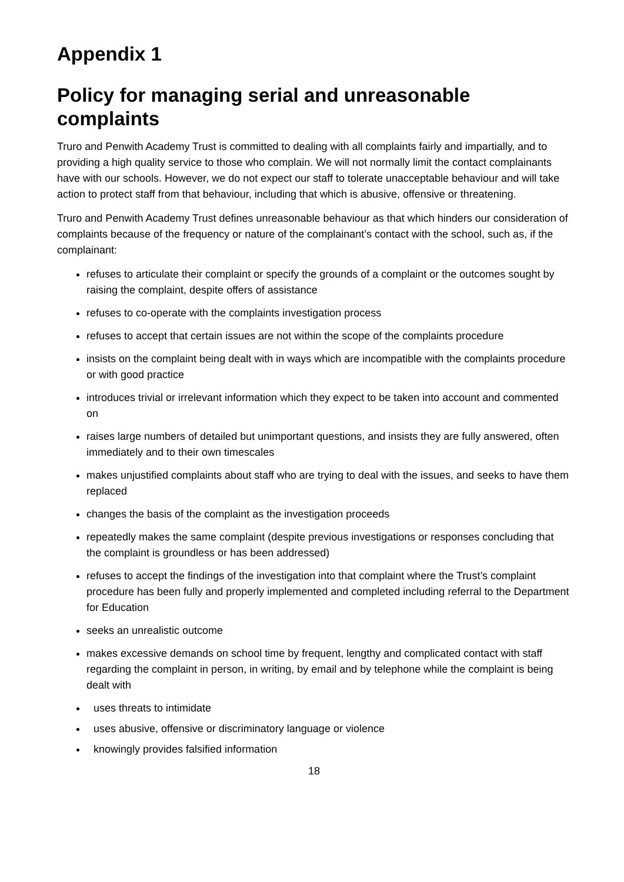Appendix 1
Policy for managing serial and unreasonable complaints
Truro and Penwith Academy Trust is committed to dealing with all complaints fairly and impartially, and to providing a high quality service to those who complain. We will not normally limit the contact complainants have with our schools. However, we do not expect our staff to tolerate unacceptable behaviour and will take action to protect staff from that behaviour, including that which is abusive, offensive or threatening.
Truro and Penwith Academy Trust defines unreasonable behaviour as that which hinders our consideration of complaints because of the frequency or nature of the complainant’s contact with the school, such as, if the complainant:
refuses to articulate their complaint or specify the grounds of a complaint or the outcomes sought by raising the complaint, despite offers of assistance
refuses to co-operate with the complaints investigation process
refuses to accept that certain issues are not within the scope of the complaints procedure
insists on the complaint being dealt with in ways which are incompatible with the complaints procedure or with good practice
introduces trivial or irrelevant information which they expect to be taken into account and commented on
raises large numbers of detailed but unimportant questions, and insists they are fully answered, often immediately and to their own timescales
makes unjustified complaints about staff who are trying to deal with the issues, and seeks to have them replaced
changes the basis of the complaint as the investigation proceeds
repeatedly makes the same complaint (despite previous investigations or responses concluding that the complaint is groundless or has been addressed)
refuses to accept the findings of the investigation into that complaint where the Trust’s complaint procedure has been fully and properly implemented and completed including referral to the Department for Education
seeks an unrealistic outcome
makes excessive demands on school time by frequent, lengthy and complicated contact with staff regarding the complaint in person, in writing, by email and by telephone while the complaint is being dealt with
uses threats to intimidate
uses abusive, offensive or discriminatory language or violence
knowingly provides falsified information
18